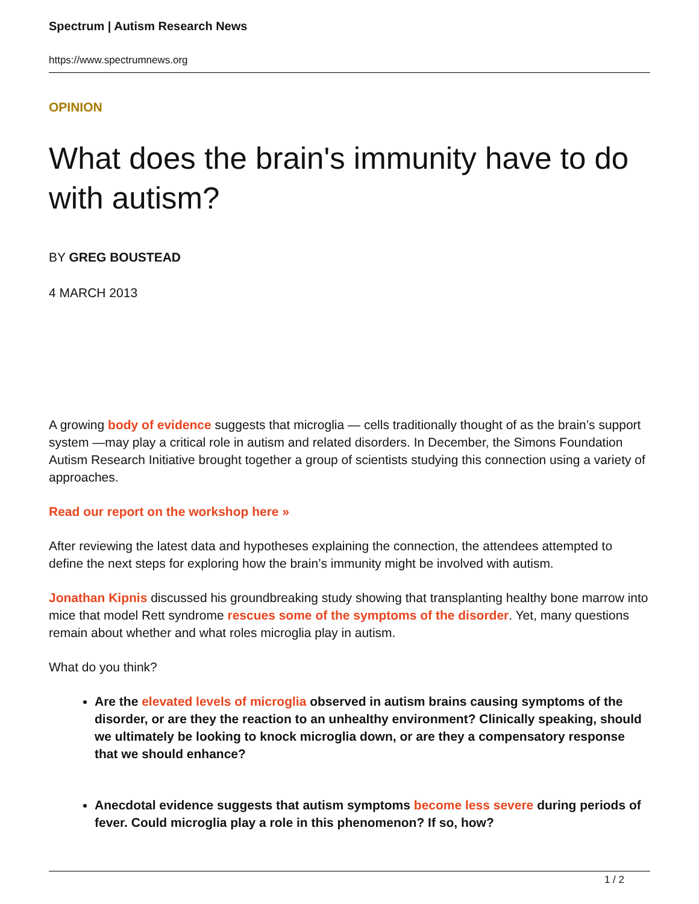Spectrum | Autism Research News
https://www.spectrumnews.org
OPINION
What does the brain's immunity have to do with autism?
BY GREG BOUSTEAD
4 MARCH 2013
A growing body of evidence suggests that microglia — cells traditionally thought of as the brain’s support system —may play a critical role in autism and related disorders. In December, the Simons Foundation Autism Research Initiative brought together a group of scientists studying this connection using a variety of approaches.
Read our report on the workshop here »
After reviewing the latest data and hypotheses explaining the connection, the attendees attempted to define the next steps for exploring how the brain’s immunity might be involved with autism.
Jonathan Kipnis discussed his groundbreaking study showing that transplanting healthy bone marrow into mice that model Rett syndrome rescues some of the symptoms of the disorder. Yet, many questions remain about whether and what roles microglia play in autism.
What do you think?
Are the elevated levels of microglia observed in autism brains causing symptoms of the disorder, or are they the reaction to an unhealthy environment? Clinically speaking, should we ultimately be looking to knock microglia down, or are they a compensatory response that we should enhance?
Anecdotal evidence suggests that autism symptoms become less severe during periods of fever. Could microglia play a role in this phenomenon? If so, how?
1 / 2